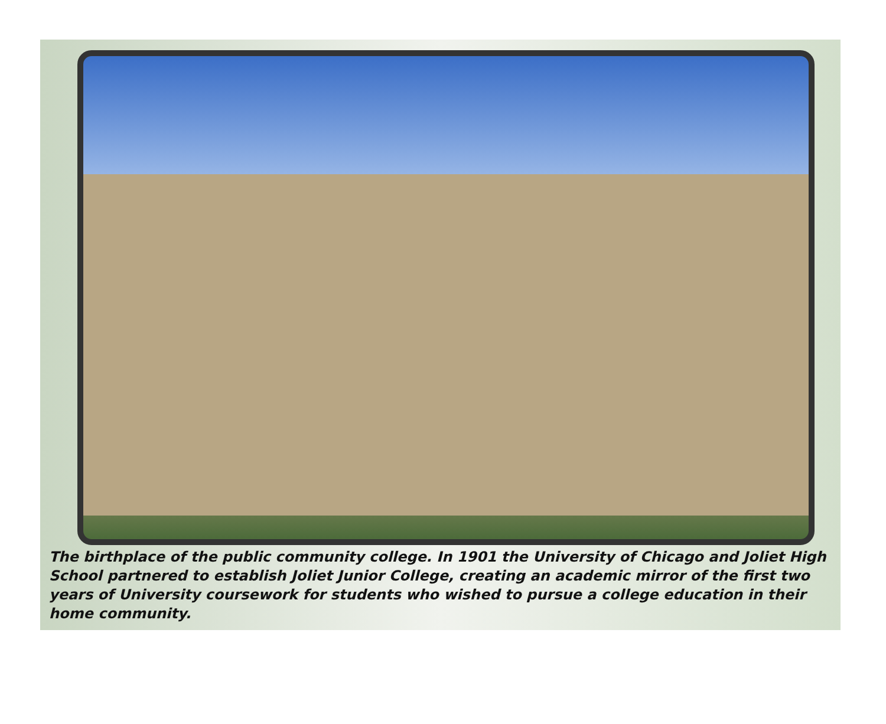The birthplace of the public community college. In 1901 the University of Chicago and Joliet High School partnered to establish Joliet Junior College, creating an academic mirror of the first two years of University coursework for students who wished to pursue a college education in their home community.